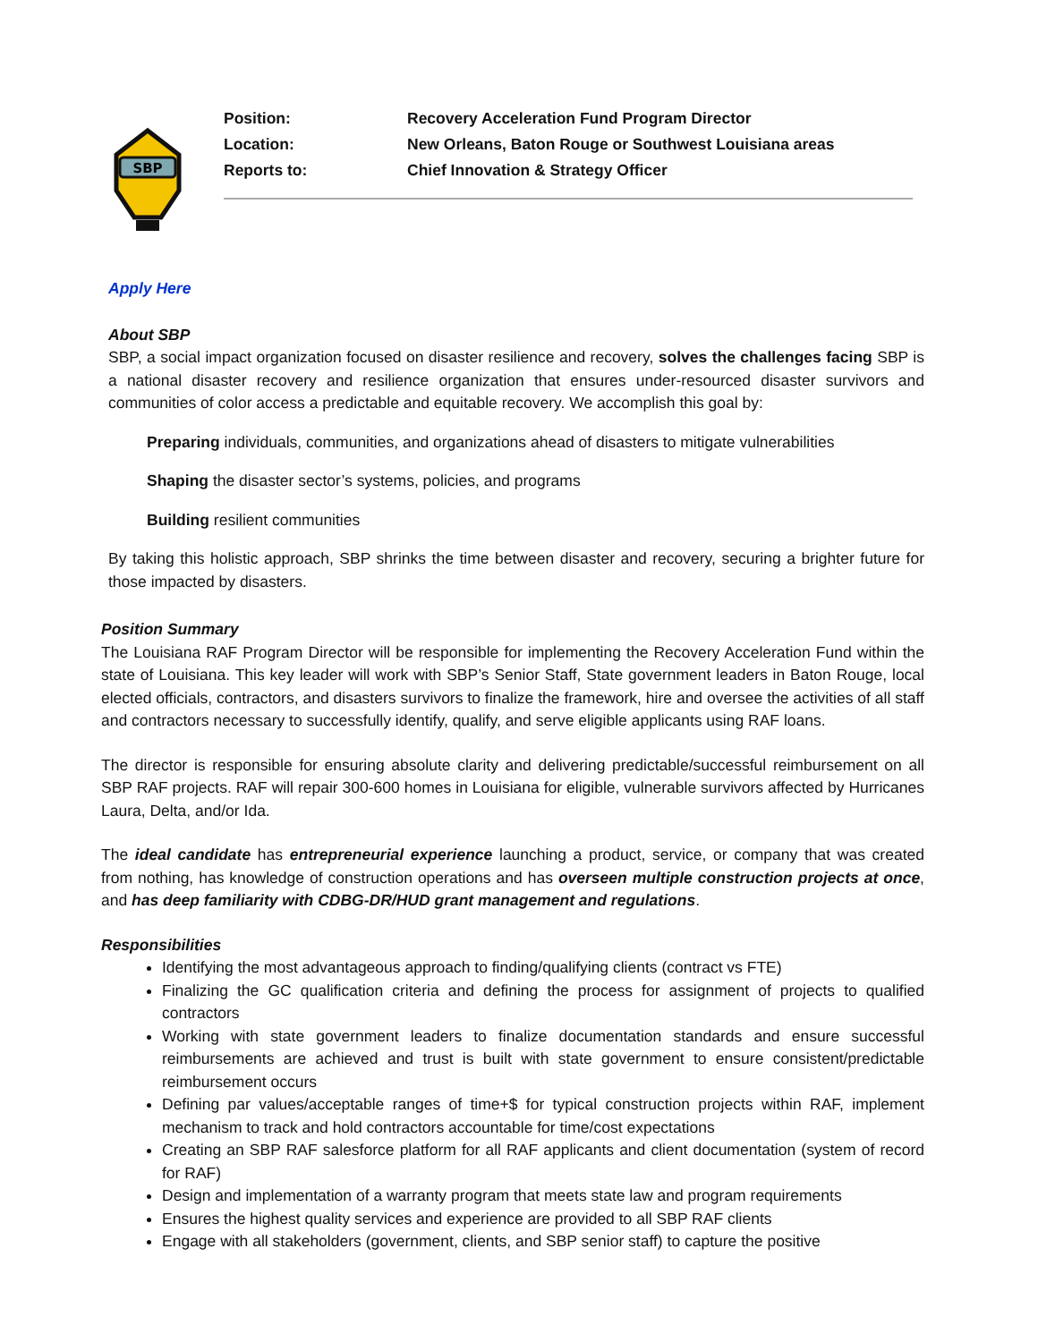SBP
Position: Recovery Acceleration Fund Program Director
Location: New Orleans, Baton Rouge or Southwest Louisiana areas
Reports to: Chief Innovation & Strategy Officer
Apply Here
About SBP
SBP, a social impact organization focused on disaster resilience and recovery, solves the challenges facing SBP is a national disaster recovery and resilience organization that ensures under-resourced disaster survivors and communities of color access a predictable and equitable recovery. We accomplish this goal by:
Preparing individuals, communities, and organizations ahead of disasters to mitigate vulnerabilities
Shaping the disaster sector’s systems, policies, and programs
Building resilient communities
By taking this holistic approach, SBP shrinks the time between disaster and recovery, securing a brighter future for those impacted by disasters.
Position Summary
The Louisiana RAF Program Director will be responsible for implementing the Recovery Acceleration Fund within the state of Louisiana. This key leader will work with SBP’s Senior Staff, State government leaders in Baton Rouge, local elected officials, contractors, and disasters survivors to finalize the framework, hire and oversee the activities of all staff and contractors necessary to successfully identify, qualify, and serve eligible applicants using RAF loans.
The director is responsible for ensuring absolute clarity and delivering predictable/successful reimbursement on all SBP RAF projects. RAF will repair 300-600 homes in Louisiana for eligible, vulnerable survivors affected by Hurricanes Laura, Delta, and/or Ida.
The ideal candidate has entrepreneurial experience launching a product, service, or company that was created from nothing, has knowledge of construction operations and has overseen multiple construction projects at once, and has deep familiarity with CDBG-DR/HUD grant management and regulations.
Responsibilities
Identifying the most advantageous approach to finding/qualifying clients (contract vs FTE)
Finalizing the GC qualification criteria and defining the process for assignment of projects to qualified contractors
Working with state government leaders to finalize documentation standards and ensure successful reimbursements are achieved and trust is built with state government to ensure consistent/predictable reimbursement occurs
Defining par values/acceptable ranges of time+$ for typical construction projects within RAF, implement mechanism to track and hold contractors accountable for time/cost expectations
Creating an SBP RAF salesforce platform for all RAF applicants and client documentation (system of record for RAF)
Design and implementation of a warranty program that meets state law and program requirements
Ensures the highest quality services and experience are provided to all SBP RAF clients
Engage with all stakeholders (government, clients, and SBP senior staff) to capture the positive